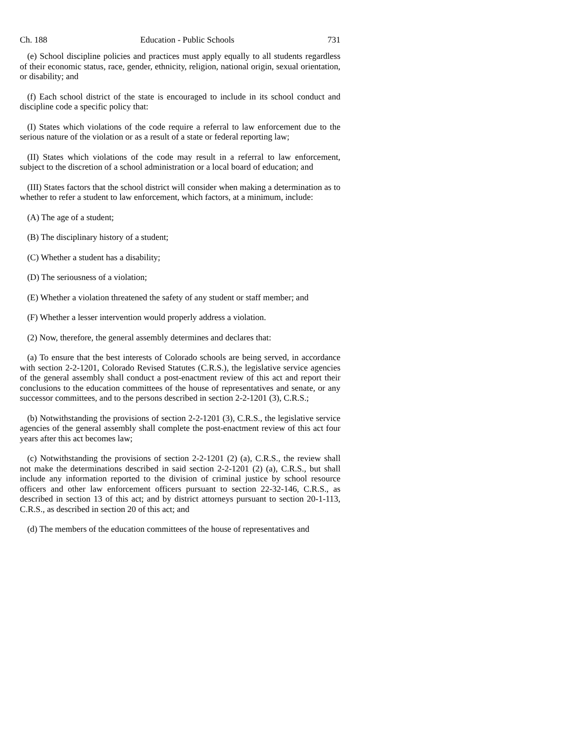Ch. 188 Education - Public Schools 731
(e) School discipline policies and practices must apply equally to all students regardless of their economic status, race, gender, ethnicity, religion, national origin, sexual orientation, or disability; and
(f) Each school district of the state is encouraged to include in its school conduct and discipline code a specific policy that:
(I) States which violations of the code require a referral to law enforcement due to the serious nature of the violation or as a result of a state or federal reporting law;
(II) States which violations of the code may result in a referral to law enforcement, subject to the discretion of a school administration or a local board of education; and
(III) States factors that the school district will consider when making a determination as to whether to refer a student to law enforcement, which factors, at a minimum, include:
(A) The age of a student;
(B) The disciplinary history of a student;
(C) Whether a student has a disability;
(D) The seriousness of a violation;
(E) Whether a violation threatened the safety of any student or staff member; and
(F) Whether a lesser intervention would properly address a violation.
(2) Now, therefore, the general assembly determines and declares that:
(a) To ensure that the best interests of Colorado schools are being served, in accordance with section 2-2-1201, Colorado Revised Statutes (C.R.S.), the legislative service agencies of the general assembly shall conduct a post-enactment review of this act and report their conclusions to the education committees of the house of representatives and senate, or any successor committees, and to the persons described in section 2-2-1201 (3), C.R.S.;
(b) Notwithstanding the provisions of section 2-2-1201 (3), C.R.S., the legislative service agencies of the general assembly shall complete the post-enactment review of this act four years after this act becomes law;
(c) Notwithstanding the provisions of section 2-2-1201 (2) (a), C.R.S., the review shall not make the determinations described in said section 2-2-1201 (2) (a), C.R.S., but shall include any information reported to the division of criminal justice by school resource officers and other law enforcement officers pursuant to section 22-32-146, C.R.S., as described in section 13 of this act; and by district attorneys pursuant to section 20-1-113, C.R.S., as described in section 20 of this act; and
(d) The members of the education committees of the house of representatives and